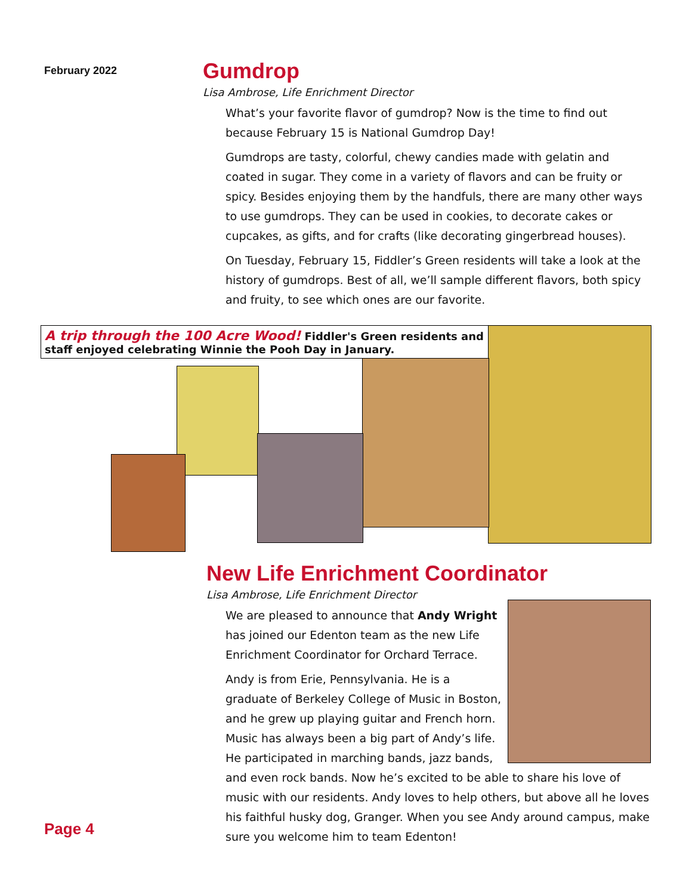February 2022
Gumdrop
Lisa Ambrose, Life Enrichment Director
What’s your favorite flavor of gumdrop? Now is the time to find out because February 15 is National Gumdrop Day!
Gumdrops are tasty, colorful, chewy candies made with gelatin and coated in sugar. They come in a variety of flavors and can be fruity or spicy. Besides enjoying them by the handfuls, there are many other ways to use gumdrops. They can be used in cookies, to decorate cakes or cupcakes, as gifts, and for crafts (like decorating gingerbread houses).
On Tuesday, February 15, Fiddler’s Green residents will take a look at the history of gumdrops. Best of all, we’ll sample different flavors, both spicy and fruity, to see which ones are our favorite.
A trip through the 100 Acre Wood! Fiddler's Green residents and staff enjoyed celebrating Winnie the Pooh Day in January.
New Life Enrichment Coordinator
Lisa Ambrose, Life Enrichment Director
We are pleased to announce that Andy Wright has joined our Edenton team as the new Life Enrichment Coordinator for Orchard Terrace.
Andy is from Erie, Pennsylvania. He is a graduate of Berkeley College of Music in Boston, and he grew up playing guitar and French horn. Music has always been a big part of Andy’s life. He participated in marching bands, jazz bands, and even rock bands. Now he’s excited to be able to share his love of music with our residents. Andy loves to help others, but above all he loves his faithful husky dog, Granger. When you see Andy around campus, make sure you welcome him to team Edenton!
Page 4